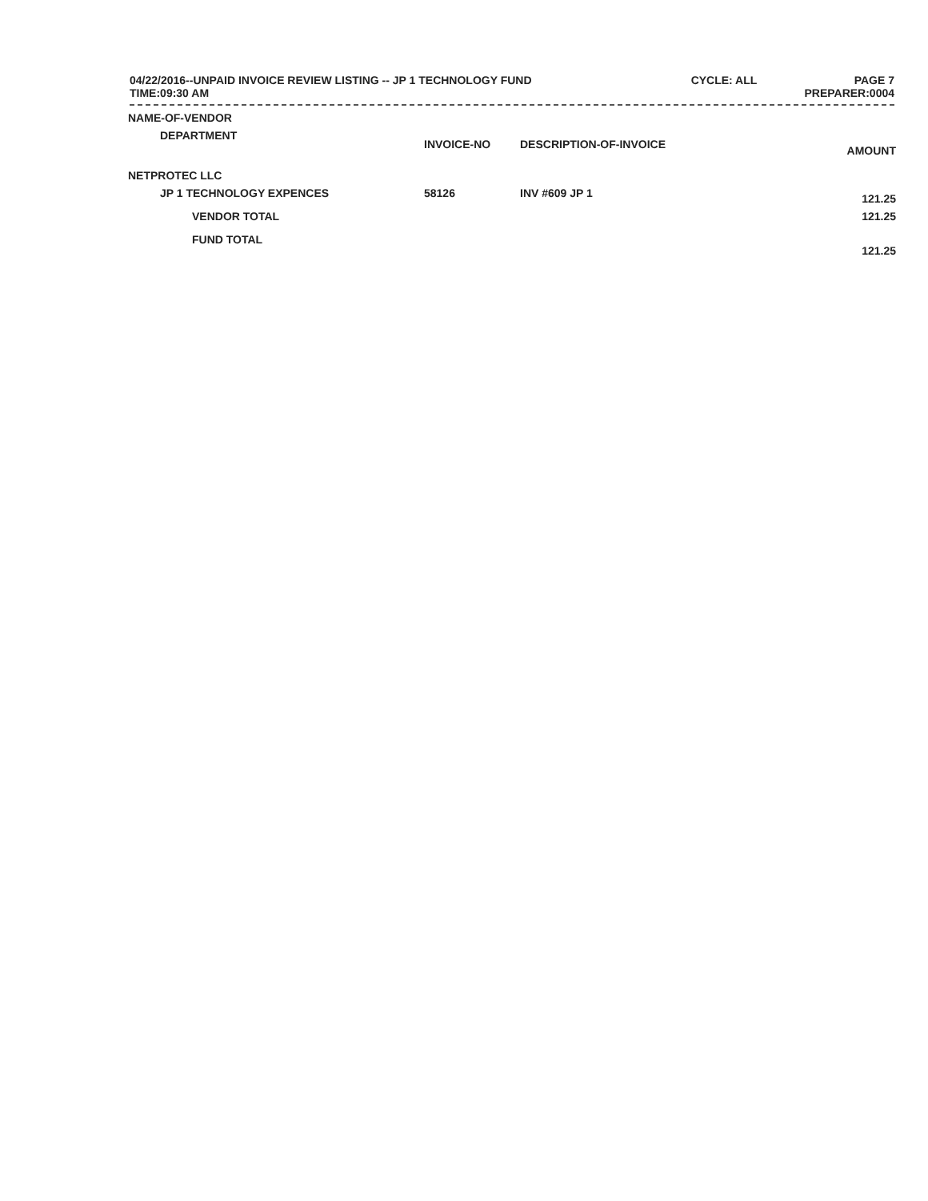04/22/2016--UNPAID INVOICE REVIEW LISTING -- JP 1 TECHNOLOGY FUND
TIME:09:30 AM
CYCLE: ALL PAGE 7
PREPARER:0004
| NAME-OF-VENDOR | | | |
| --- | --- | --- | --- |
| DEPARTMENT | INVOICE-NO | DESCRIPTION-OF-INVOICE | AMOUNT |
| NETPROTEC LLC | | | |
| JP 1 TECHNOLOGY EXPENCES | 58126 | INV #609 JP 1 | 121.25 |
| VENDOR TOTAL | | | 121.25 |
| FUND TOTAL | | | 121.25 |